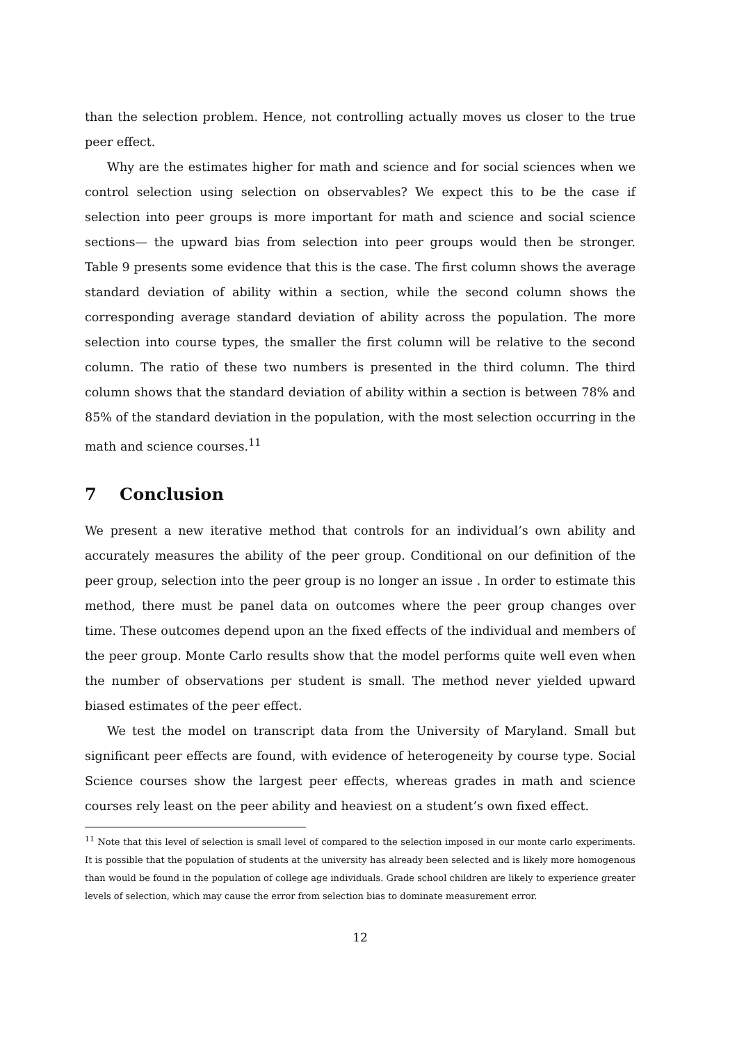than the selection problem. Hence, not controlling actually moves us closer to the true peer effect.
Why are the estimates higher for math and science and for social sciences when we control selection using selection on observables? We expect this to be the case if selection into peer groups is more important for math and science and social science sections— the upward bias from selection into peer groups would then be stronger. Table 9 presents some evidence that this is the case. The first column shows the average standard deviation of ability within a section, while the second column shows the corresponding average standard deviation of ability across the population. The more selection into course types, the smaller the first column will be relative to the second column. The ratio of these two numbers is presented in the third column. The third column shows that the standard deviation of ability within a section is between 78% and 85% of the standard deviation in the population, with the most selection occurring in the math and science courses.<sup>11</sup>
7 Conclusion
We present a new iterative method that controls for an individual’s own ability and accurately measures the ability of the peer group. Conditional on our definition of the peer group, selection into the peer group is no longer an issue . In order to estimate this method, there must be panel data on outcomes where the peer group changes over time. These outcomes depend upon an the fixed effects of the individual and members of the peer group. Monte Carlo results show that the model performs quite well even when the number of observations per student is small. The method never yielded upward biased estimates of the peer effect.
We test the model on transcript data from the University of Maryland. Small but significant peer effects are found, with evidence of heterogeneity by course type. Social Science courses show the largest peer effects, whereas grades in math and science courses rely least on the peer ability and heaviest on a student’s own fixed effect.
<sup>11</sup> Note that this level of selection is small level of compared to the selection imposed in our monte carlo experiments. It is possible that the population of students at the university has already been selected and is likely more homogenous than would be found in the population of college age individuals. Grade school children are likely to experience greater levels of selection, which may cause the error from selection bias to dominate measurement error.
12